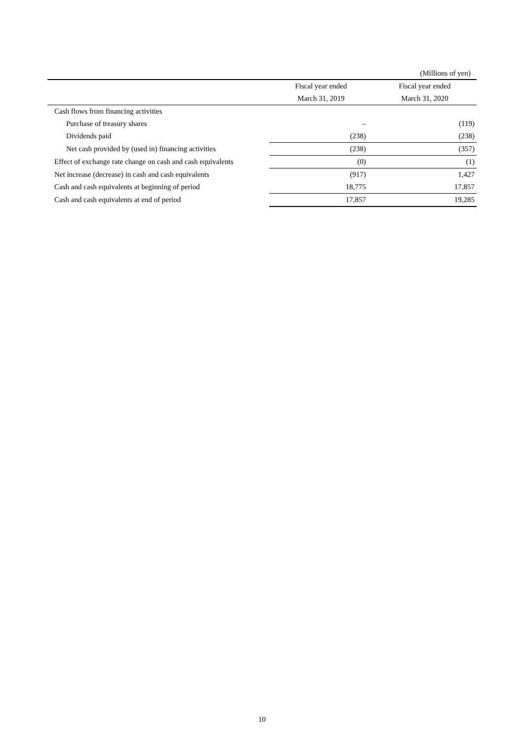(Millions of yen)
| | Fiscal year ended | Fiscal year ended |
| --- | --- | --- |
| | March 31, 2019 | March 31, 2020 |
| Cash flows from financing activities | | |
| Purchase of treasury shares | – | (119) |
| Dividends paid | (238) | (238) |
| Net cash provided by (used in) financing activities | (238) | (357) |
| Effect of exchange rate change on cash and cash equivalents | (0) | (1) |
| Net increase (decrease) in cash and cash equivalents | (917) | 1,427 |
| Cash and cash equivalents at beginning of period | 18,775 | 17,857 |
| Cash and cash equivalents at end of period | 17,857 | 19,285 |
10